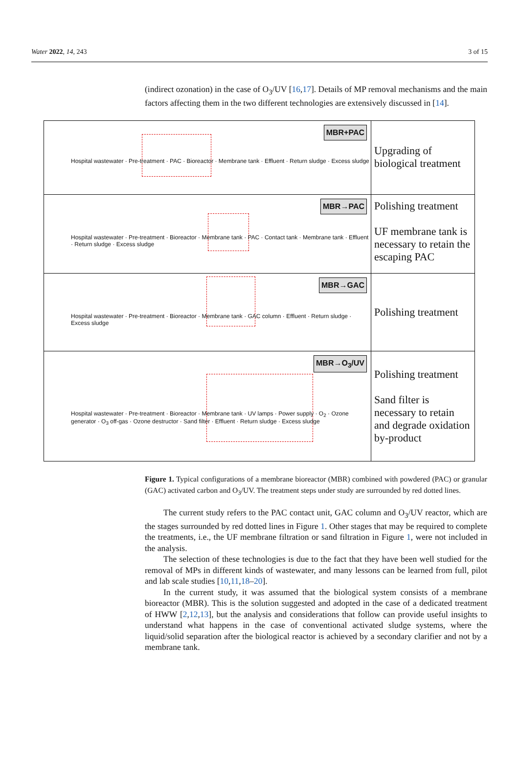Water 2022, 14, 243 3 of 15
(indirect ozonation) in the case of O<sub>3</sub>/UV [16,17]. Details of MP removal mechanisms and the main factors affecting them in the two different technologies are extensively discussed in [14].
Hospital wastewater · Pre-treatment · PAC · Bioreactor · Membrane tank · Effluent · Return sludge · Excess sludge
MBR+PAC
Upgrading of biological treatment
Hospital wastewater · Pre-treatment · Bioreactor · Membrane tank · PAC · Contact tank · Membrane tank · Effluent · Return sludge · Excess sludge
MBR→PAC
Polishing treatment
UF membrane tank is necessary to retain the escaping PAC
Hospital wastewater · Pre-treatment · Bioreactor · Membrane tank · GAC column · Effluent · Return sludge · Excess sludge
MBR→GAC
Polishing treatment
Hospital wastewater · Pre-treatment · Bioreactor · Membrane tank · UV lamps · Power supply · O<sub>2</sub> · Ozone generator · O<sub>3</sub> off-gas · Ozone destructor · Sand filter · Effluent · Return sludge · Excess sludge
MBR→O<sub>3</sub>/UV
Polishing treatment
Sand filter is necessary to retain and degrade oxidation by-product
Figure 1. Typical configurations of a membrane bioreactor (MBR) combined with powdered (PAC) or granular (GAC) activated carbon and O<sub>3</sub>/UV. The treatment steps under study are surrounded by red dotted lines.
The current study refers to the PAC contact unit, GAC column and O<sub>3</sub>/UV reactor, which are the stages surrounded by red dotted lines in Figure 1. Other stages that may be required to complete the treatments, i.e., the UF membrane filtration or sand filtration in Figure 1, were not included in the analysis.
The selection of these technologies is due to the fact that they have been well studied for the removal of MPs in different kinds of wastewater, and many lessons can be learned from full, pilot and lab scale studies [10,11,18–20].
In the current study, it was assumed that the biological system consists of a membrane bioreactor (MBR). This is the solution suggested and adopted in the case of a dedicated treatment of HWW [2,12,13], but the analysis and considerations that follow can provide useful insights to understand what happens in the case of conventional activated sludge systems, where the liquid/solid separation after the biological reactor is achieved by a secondary clarifier and not by a membrane tank.